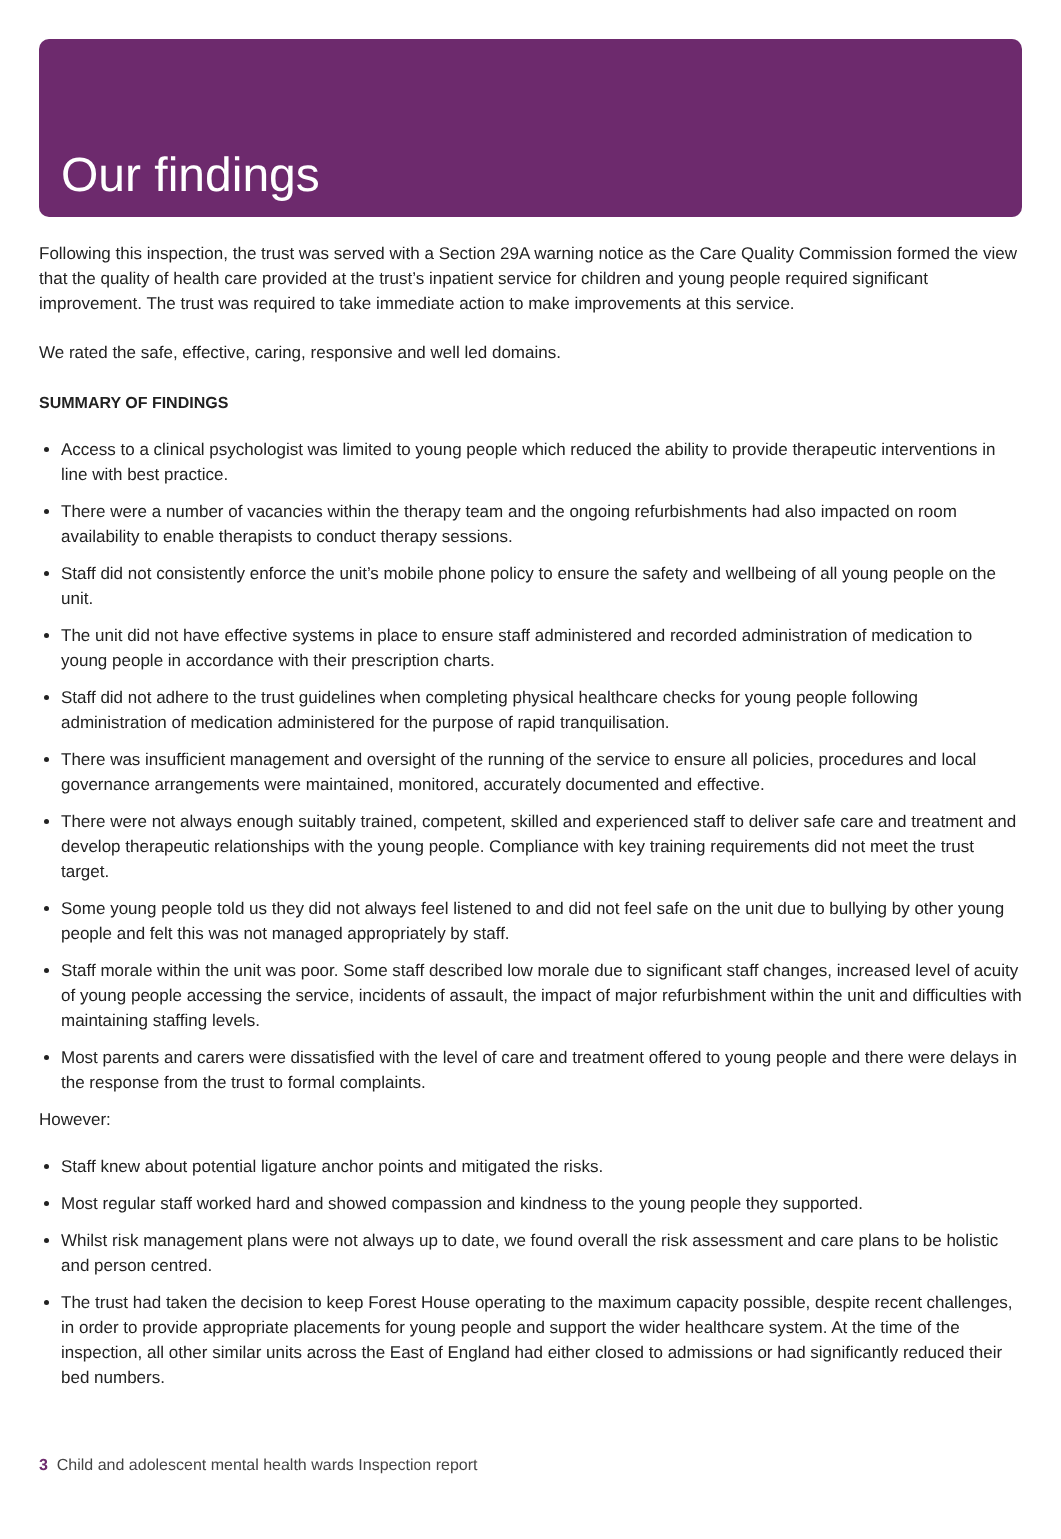Our findings
Following this inspection, the trust was served with a Section 29A warning notice as the Care Quality Commission formed the view that the quality of health care provided at the trust’s inpatient service for children and young people required significant improvement. The trust was required to take immediate action to make improvements at this service.
We rated the safe, effective, caring, responsive and well led domains.
SUMMARY OF FINDINGS
Access to a clinical psychologist was limited to young people which reduced the ability to provide therapeutic interventions in line with best practice.
There were a number of vacancies within the therapy team and the ongoing refurbishments had also impacted on room availability to enable therapists to conduct therapy sessions.
Staff did not consistently enforce the unit’s mobile phone policy to ensure the safety and wellbeing of all young people on the unit.
The unit did not have effective systems in place to ensure staff administered and recorded administration of medication to young people in accordance with their prescription charts.
Staff did not adhere to the trust guidelines when completing physical healthcare checks for young people following administration of medication administered for the purpose of rapid tranquilisation.
There was insufficient management and oversight of the running of the service to ensure all policies, procedures and local governance arrangements were maintained, monitored, accurately documented and effective.
There were not always enough suitably trained, competent, skilled and experienced staff to deliver safe care and treatment and develop therapeutic relationships with the young people. Compliance with key training requirements did not meet the trust target.
Some young people told us they did not always feel listened to and did not feel safe on the unit due to bullying by other young people and felt this was not managed appropriately by staff.
Staff morale within the unit was poor. Some staff described low morale due to significant staff changes, increased level of acuity of young people accessing the service, incidents of assault, the impact of major refurbishment within the unit and difficulties with maintaining staffing levels.
Most parents and carers were dissatisfied with the level of care and treatment offered to young people and there were delays in the response from the trust to formal complaints.
However:
Staff knew about potential ligature anchor points and mitigated the risks.
Most regular staff worked hard and showed compassion and kindness to the young people they supported.
Whilst risk management plans were not always up to date, we found overall the risk assessment and care plans to be holistic and person centred.
The trust had taken the decision to keep Forest House operating to the maximum capacity possible, despite recent challenges, in order to provide appropriate placements for young people and support the wider healthcare system. At the time of the inspection, all other similar units across the East of England had either closed to admissions or had significantly reduced their bed numbers.
3 Child and adolescent mental health wards Inspection report